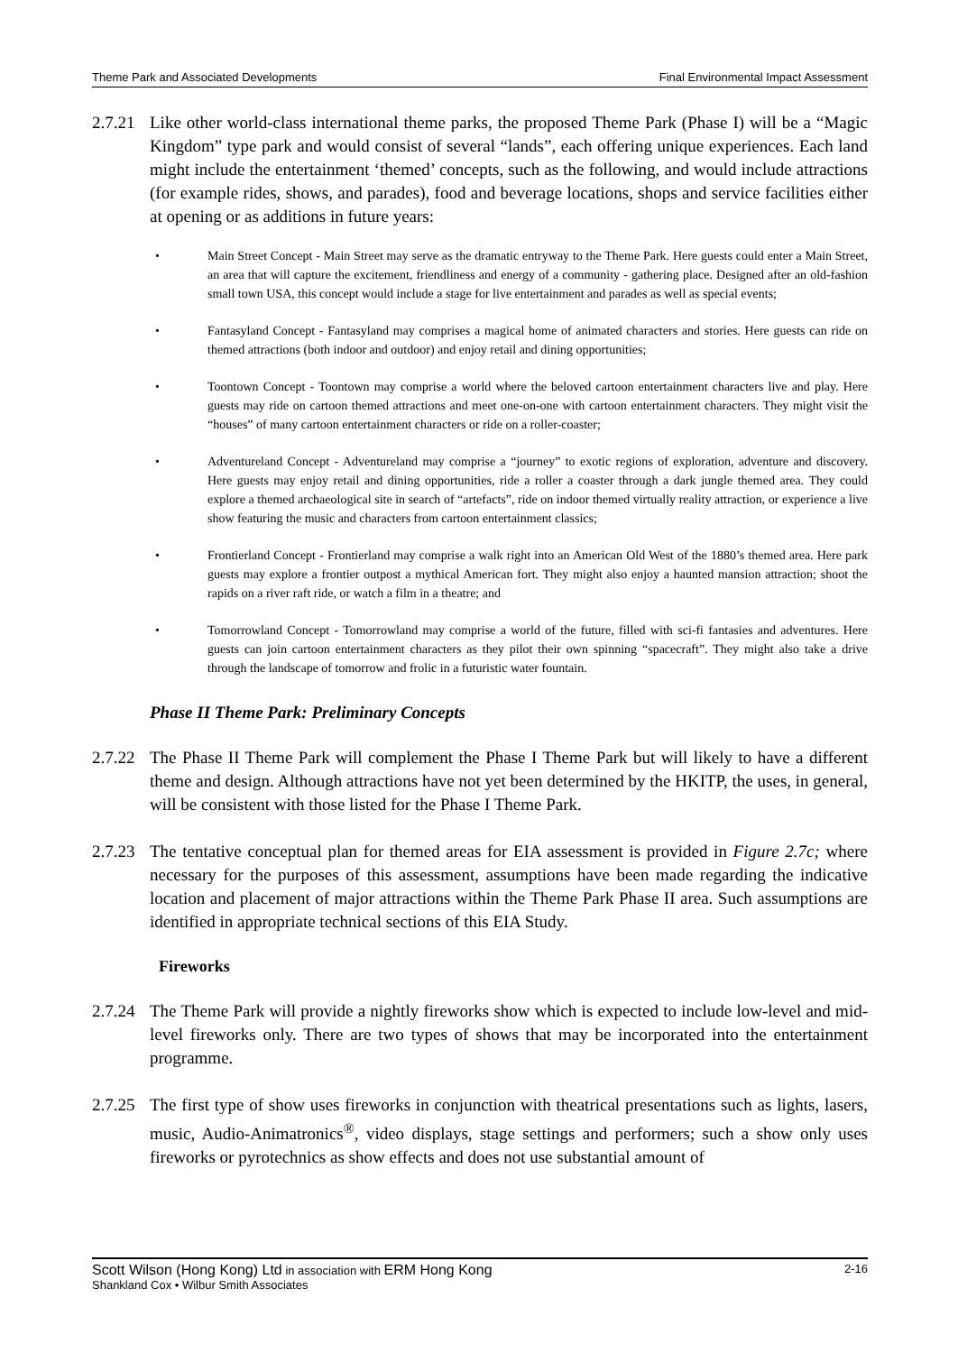Theme Park and Associated Developments Final Environmental Impact Assessment
2.7.21 Like other world-class international theme parks, the proposed Theme Park (Phase I) will be a “Magic Kingdom” type park and would consist of several “lands”, each offering unique experiences. Each land might include the entertainment ‘themed’ concepts, such as the following, and would include attractions (for example rides, shows, and parades), food and beverage locations, shops and service facilities either at opening or as additions in future years:
• Main Street Concept - Main Street may serve as the dramatic entryway to the Theme Park. Here guests could enter a Main Street, an area that will capture the excitement, friendliness and energy of a community - gathering place. Designed after an old-fashion small town USA, this concept would include a stage for live entertainment and parades as well as special events;
• Fantasyland Concept - Fantasyland may comprises a magical home of animated characters and stories. Here guests can ride on themed attractions (both indoor and outdoor) and enjoy retail and dining opportunities;
• Toontown Concept - Toontown may comprise a world where the beloved cartoon entertainment characters live and play. Here guests may ride on cartoon themed attractions and meet one-on-one with cartoon entertainment characters. They might visit the “houses” of many cartoon entertainment characters or ride on a roller-coaster;
• Adventureland Concept - Adventureland may comprise a “journey” to exotic regions of exploration, adventure and discovery. Here guests may enjoy retail and dining opportunities, ride a roller a coaster through a dark jungle themed area. They could explore a themed archaeological site in search of “artefacts”, ride on indoor themed virtually reality attraction, or experience a live show featuring the music and characters from cartoon entertainment classics;
• Frontierland Concept - Frontierland may comprise a walk right into an American Old West of the 1880’s themed area. Here park guests may explore a frontier outpost a mythical American fort. They might also enjoy a haunted mansion attraction; shoot the rapids on a river raft ride, or watch a film in a theatre; and
• Tomorrowland Concept - Tomorrowland may comprise a world of the future, filled with sci-fi fantasies and adventures. Here guests can join cartoon entertainment characters as they pilot their own spinning “spacecraft”. They might also take a drive through the landscape of tomorrow and frolic in a futuristic water fountain.
Phase II Theme Park: Preliminary Concepts
2.7.22 The Phase II Theme Park will complement the Phase I Theme Park but will likely to have a different theme and design. Although attractions have not yet been determined by the HKITP, the uses, in general, will be consistent with those listed for the Phase I Theme Park.
2.7.23 The tentative conceptual plan for themed areas for EIA assessment is provided in Figure 2.7c; where necessary for the purposes of this assessment, assumptions have been made regarding the indicative location and placement of major attractions within the Theme Park Phase II area. Such assumptions are identified in appropriate technical sections of this EIA Study.
Fireworks
2.7.24 The Theme Park will provide a nightly fireworks show which is expected to include low-level and mid-level fireworks only. There are two types of shows that may be incorporated into the entertainment programme.
2.7.25 The first type of show uses fireworks in conjunction with theatrical presentations such as lights, lasers, music, Audio-Animatronics<sup>®</sup>, video displays, stage settings and performers; such a show only uses fireworks or pyrotechnics as show effects and does not use substantial amount of
Scott Wilson (Hong Kong) Ltd in association with ERM Hong Kong 2-16
Shankland Cox • Wilbur Smith Associates